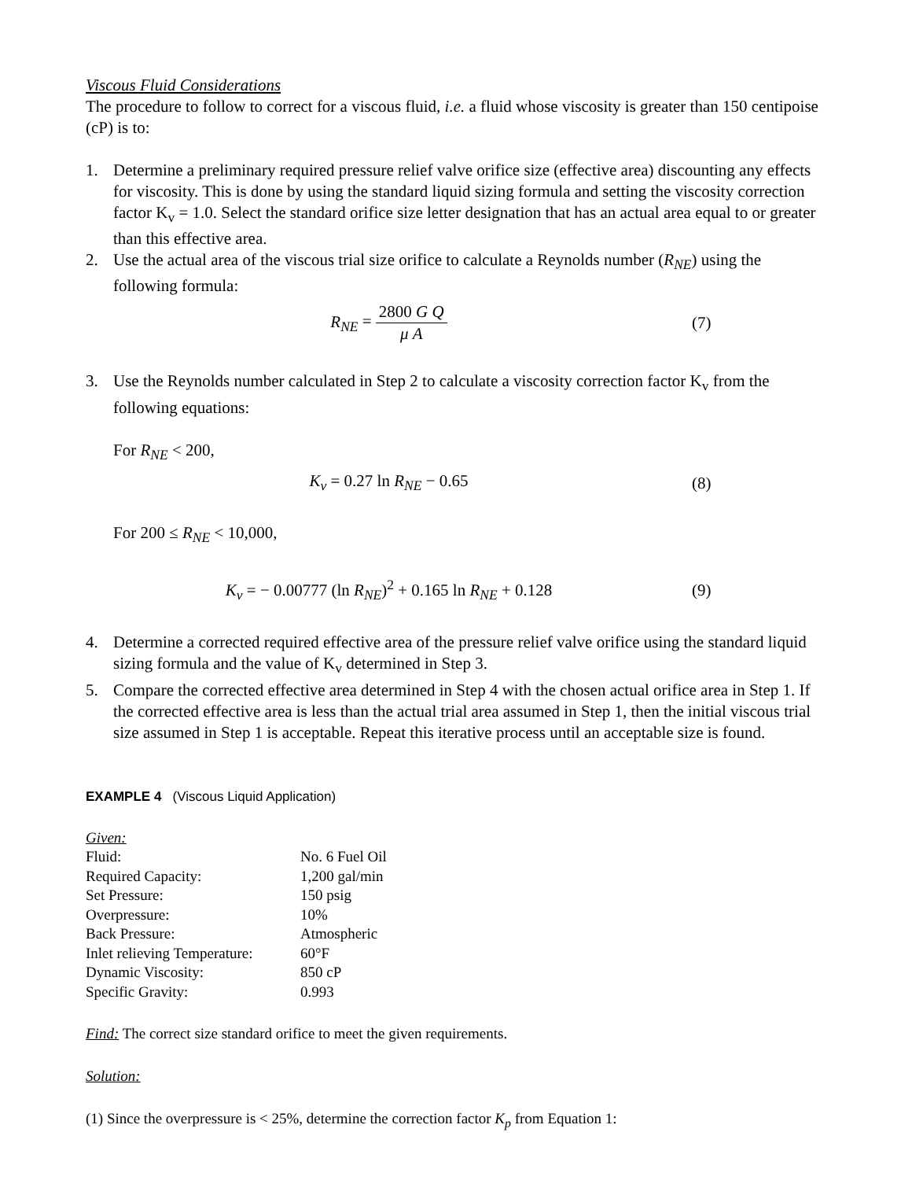Viscous Fluid Considerations
The procedure to follow to correct for a viscous fluid, i.e. a fluid whose viscosity is greater than 150 centipoise (cP) is to:
1. Determine a preliminary required pressure relief valve orifice size (effective area) discounting any effects for viscosity. This is done by using the standard liquid sizing formula and setting the viscosity correction factor K<sub>v</sub> = 1.0. Select the standard orifice size letter designation that has an actual area equal to or greater than this effective area.
2. Use the actual area of the viscous trial size orifice to calculate a Reynolds number (R<sub>NE</sub>) using the following formula:
R<sub>NE</sub> = 2800 G Q μ A (7)
3. Use the Reynolds number calculated in Step 2 to calculate a viscosity correction factor K<sub>v</sub> from the following equations:
For R<sub>NE</sub> < 200,
K<sub>v</sub> = 0.27 ln R<sub>NE</sub> − 0.65 (8)
For 200 ≤ R<sub>NE</sub> < 10,000,
K<sub>v</sub> = − 0.00777 (ln R<sub>NE</sub>)<sup>2</sup> + 0.165 ln R<sub>NE</sub> + 0.128 (9)
4. Determine a corrected required effective area of the pressure relief valve orifice using the standard liquid sizing formula and the value of K<sub>v</sub> determined in Step 3.
5. Compare the corrected effective area determined in Step 4 with the chosen actual orifice area in Step 1. If the corrected effective area is less than the actual trial area assumed in Step 1, then the initial viscous trial size assumed in Step 1 is acceptable. Repeat this iterative process until an acceptable size is found.
EXAMPLE 4 (Viscous Liquid Application)
| Given: | |
| Fluid: | No. 6 Fuel Oil |
| Required Capacity: | 1,200 gal/min |
| Set Pressure: | 150 psig |
| Overpressure: | 10% |
| Back Pressure: | Atmospheric |
| Inlet relieving Temperature: | 60°F |
| Dynamic Viscosity: | 850 cP |
| Specific Gravity: | 0.993 |
Find: The correct size standard orifice to meet the given requirements.
Solution:
(1) Since the overpressure is < 25%, determine the correction factor K<sub>p</sub> from Equation 1: